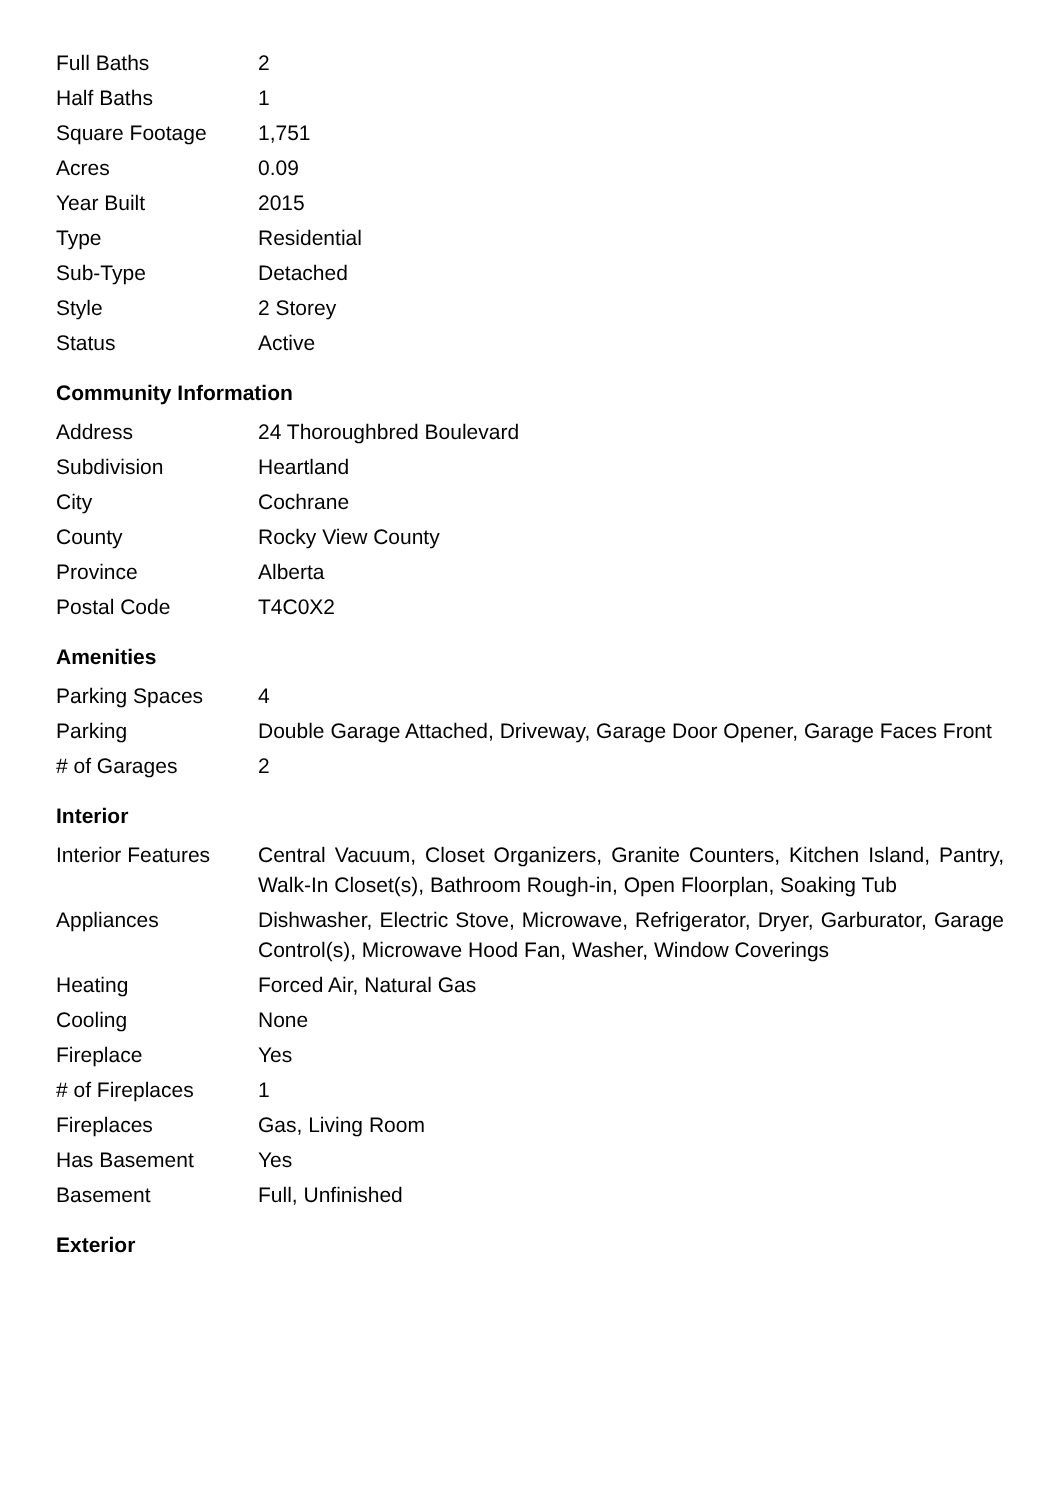| Full Baths | 2 |
| Half Baths | 1 |
| Square Footage | 1,751 |
| Acres | 0.09 |
| Year Built | 2015 |
| Type | Residential |
| Sub-Type | Detached |
| Style | 2 Storey |
| Status | Active |
Community Information
| Address | 24 Thoroughbred Boulevard |
| Subdivision | Heartland |
| City | Cochrane |
| County | Rocky View County |
| Province | Alberta |
| Postal Code | T4C0X2 |
Amenities
| Parking Spaces | 4 |
| Parking | Double Garage Attached, Driveway, Garage Door Opener, Garage Faces Front |
| # of Garages | 2 |
Interior
| Interior Features | Central Vacuum, Closet Organizers, Granite Counters, Kitchen Island, Pantry, Walk-In Closet(s), Bathroom Rough-in, Open Floorplan, Soaking Tub |
| Appliances | Dishwasher, Electric Stove, Microwave, Refrigerator, Dryer, Garburator, Garage Control(s), Microwave Hood Fan, Washer, Window Coverings |
| Heating | Forced Air, Natural Gas |
| Cooling | None |
| Fireplace | Yes |
| # of Fireplaces | 1 |
| Fireplaces | Gas, Living Room |
| Has Basement | Yes |
| Basement | Full, Unfinished |
Exterior